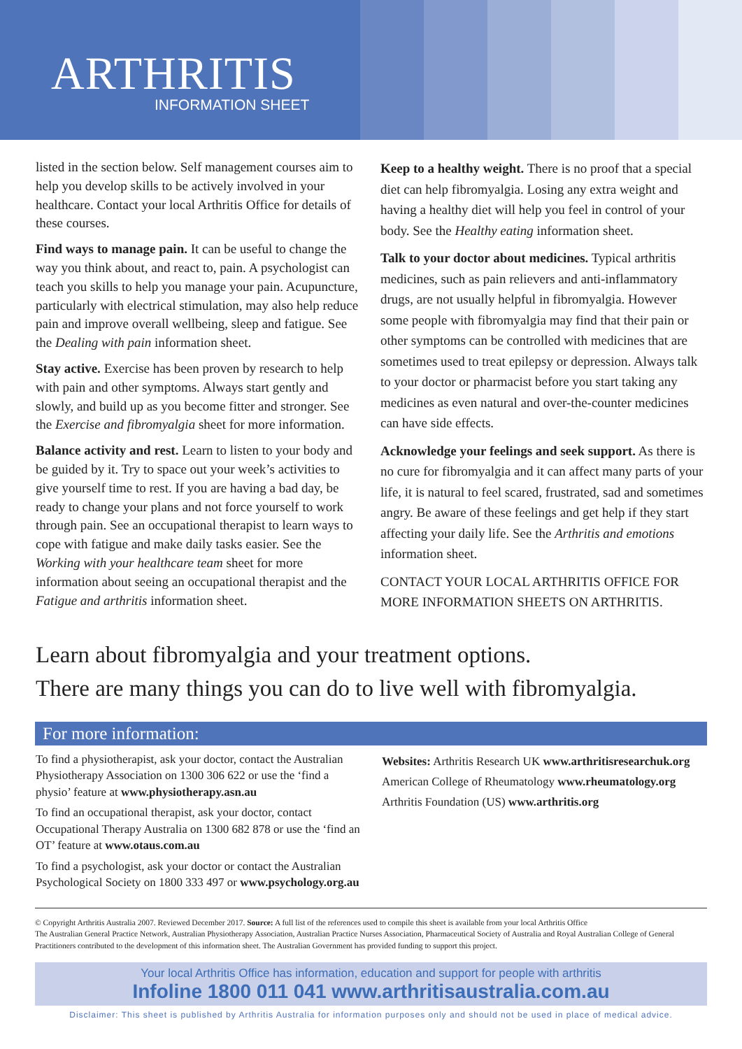ARTHRITIS
INFORMATION SHEET
listed in the section below. Self management courses aim to help you develop skills to be actively involved in your healthcare. Contact your local Arthritis Office for details of these courses.
Find ways to manage pain. It can be useful to change the way you think about, and react to, pain. A psychologist can teach you skills to help you manage your pain. Acupuncture, particularly with electrical stimulation, may also help reduce pain and improve overall wellbeing, sleep and fatigue. See the Dealing with pain information sheet.
Stay active. Exercise has been proven by research to help with pain and other symptoms. Always start gently and slowly, and build up as you become fitter and stronger. See the Exercise and fibromyalgia sheet for more information.
Balance activity and rest. Learn to listen to your body and be guided by it. Try to space out your week’s activities to give yourself time to rest. If you are having a bad day, be ready to change your plans and not force yourself to work through pain. See an occupational therapist to learn ways to cope with fatigue and make daily tasks easier. See the Working with your healthcare team sheet for more information about seeing an occupational therapist and the Fatigue and arthritis information sheet.
Keep to a healthy weight. There is no proof that a special diet can help fibromyalgia. Losing any extra weight and having a healthy diet will help you feel in control of your body. See the Healthy eating information sheet.
Talk to your doctor about medicines. Typical arthritis medicines, such as pain relievers and anti-inflammatory drugs, are not usually helpful in fibromyalgia. However some people with fibromyalgia may find that their pain or other symptoms can be controlled with medicines that are sometimes used to treat epilepsy or depression. Always talk to your doctor or pharmacist before you start taking any medicines as even natural and over-the-counter medicines can have side effects.
Acknowledge your feelings and seek support. As there is no cure for fibromyalgia and it can affect many parts of your life, it is natural to feel scared, frustrated, sad and sometimes angry. Be aware of these feelings and get help if they start affecting your daily life. See the Arthritis and emotions information sheet.
CONTACT YOUR LOCAL ARTHRITIS OFFICE FOR MORE INFORMATION SHEETS ON ARTHRITIS.
Learn about fibromyalgia and your treatment options.
There are many things you can do to live well with fibromyalgia.
For more information:
To find a physiotherapist, ask your doctor, contact the Australian Physiotherapy Association on 1300 306 622 or use the ‘find a physio’ feature at www.physiotherapy.asn.au
To find an occupational therapist, ask your doctor, contact Occupational Therapy Australia on 1300 682 878 or use the ‘find an OT’ feature at www.otaus.com.au
To find a psychologist, ask your doctor or contact the Australian Psychological Society on 1800 333 497 or www.psychology.org.au
Websites: Arthritis Research UK www.arthritisresearchuk.org
American College of Rheumatology www.rheumatology.org
Arthritis Foundation (US) www.arthritis.org
© Copyright Arthritis Australia 2007. Reviewed December 2017. Source: A full list of the references used to compile this sheet is available from your local Arthritis Office
The Australian General Practice Network, Australian Physiotherapy Association, Australian Practice Nurses Association, Pharmaceutical Society of Australia and Royal Australian College of General Practitioners contributed to the development of this information sheet. The Australian Government has provided funding to support this project.
Your local Arthritis Office has information, education and support for people with arthritis
Infoline 1800 011 041 www.arthritisaustralia.com.au
Disclaimer: This sheet is published by Arthritis Australia for information purposes only and should not be used in place of medical advice.